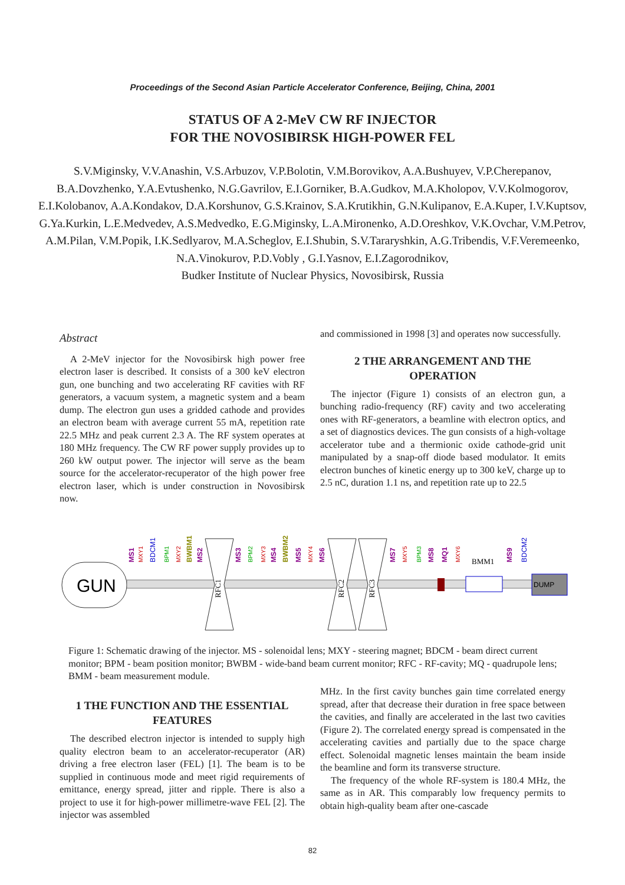Proceedings of the Second Asian Particle Accelerator Conference, Beijing, China, 2001
STATUS OF A 2-MeV CW RF INJECTOR
FOR THE NOVOSIBIRSK HIGH-POWER FEL
S.V.Miginsky, V.V.Anashin, V.S.Arbuzov, V.P.Bolotin, V.M.Borovikov, A.A.Bushuyev, V.P.Cherepanov, B.A.Dovzhenko, Y.A.Evtushenko, N.G.Gavrilov, E.I.Gorniker, B.A.Gudkov, M.A.Kholopov, V.V.Kolmogorov, E.I.Kolobanov, A.A.Kondakov, D.A.Korshunov, G.S.Krainov, S.A.Krutikhin, G.N.Kulipanov, E.A.Kuper, I.V.Kuptsov, G.Ya.Kurkin, L.E.Medvedev, A.S.Medvedko, E.G.Miginsky, L.A.Mironenko, A.D.Oreshkov, V.K.Ovchar, V.M.Petrov, A.M.Pilan, V.M.Popik, I.K.Sedlyarov, M.A.Scheglov, E.I.Shubin, S.V.Tararyshkin, A.G.Tribendis, V.F.Veremeenko, N.A.Vinokurov, P.D.Vobly , G.I.Yasnov, E.I.Zagorodnikov,
Budker Institute of Nuclear Physics, Novosibirsk, Russia
Abstract
A 2-MeV injector for the Novosibirsk high power free electron laser is described. It consists of a 300 keV electron gun, one bunching and two accelerating RF cavities with RF generators, a vacuum system, a magnetic system and a beam dump. The electron gun uses a gridded cathode and provides an electron beam with average current 55 mA, repetition rate 22.5 MHz and peak current 2.3 A. The RF system operates at 180 MHz frequency. The CW RF power supply provides up to 260 kW output power. The injector will serve as the beam source for the accelerator-recuperator of the high power free electron laser, which is under construction in Novosibirsk now.
and commissioned in 1998 [3] and operates now successfully.
2 THE ARRANGEMENT AND THE OPERATION
The injector (Figure 1) consists of an electron gun, a bunching radio-frequency (RF) cavity and two accelerating ones with RF-generators, a beamline with electron optics, and a set of diagnostics devices. The gun consists of a high-voltage accelerator tube and a thermionic oxide cathode-grid unit manipulated by a snap-off diode based modulator. It emits electron bunches of kinetic energy up to 300 keV, charge up to 2.5 nC, duration 1.1 ns, and repetition rate up to 22.5
GUN
RFC1
RFC2
RFC3
BMM1
DUMP
MS1
MS2
MS3
MS4
MS5
MS6
MS7
MS8
MQ1
MS9
MXY1
MXY2
MXY3
MXY4
MXY5
MXY6
BPM1
BPM2
BPM3
BWBM1
BWBM2
BDCM1
BDCM2
Figure 1: Schematic drawing of the injector. MS - solenoidal lens; MXY - steering magnet; BDCM - beam direct current monitor; BPM - beam position monitor; BWBM - wide-band beam current monitor; RFC - RF-cavity; MQ - quadrupole lens; BMM - beam measurement module.
1 THE FUNCTION AND THE ESSENTIAL FEATURES
The described electron injector is intended to supply high quality electron beam to an accelerator-recuperator (AR) driving a free electron laser (FEL) [1]. The beam is to be supplied in continuous mode and meet rigid requirements of emittance, energy spread, jitter and ripple. There is also a project to use it for high-power millimetre-wave FEL [2]. The injector was assembled
MHz. In the first cavity bunches gain time correlated energy spread, after that decrease their duration in free space between the cavities, and finally are accelerated in the last two cavities (Figure 2). The correlated energy spread is compensated in the accelerating cavities and partially due to the space charge effect. Solenoidal magnetic lenses maintain the beam inside the beamline and form its transverse structure.
The frequency of the whole RF-system is 180.4 MHz, the same as in AR. This comparably low frequency permits to obtain high-quality beam after one-cascade
82